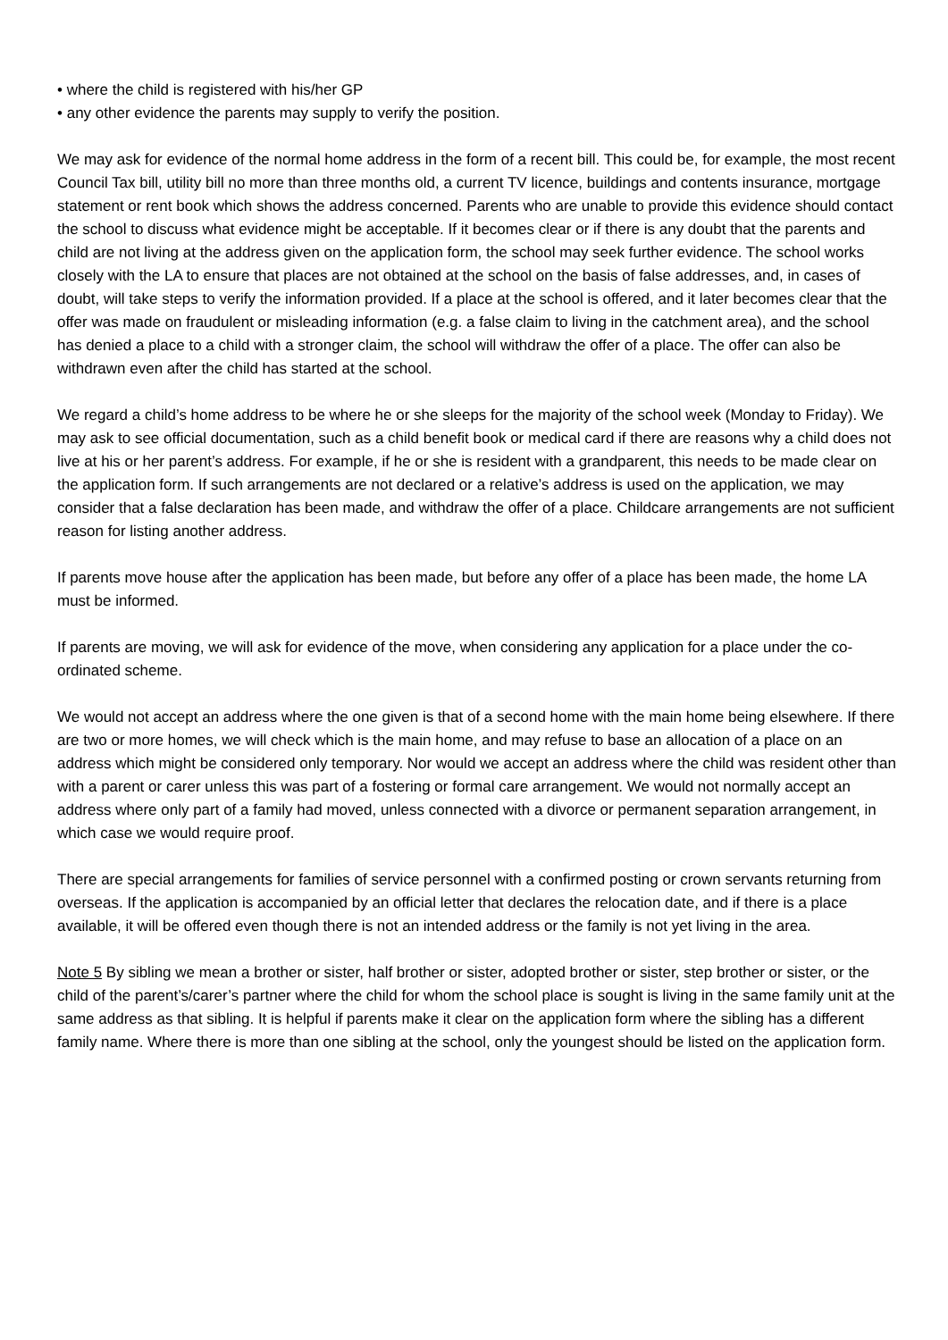• where the child is registered with his/her GP
• any other evidence the parents may supply to verify the position.
We may ask for evidence of the normal home address in the form of a recent bill. This could be, for example, the most recent Council Tax bill, utility bill no more than three months old, a current TV licence, buildings and contents insurance, mortgage statement or rent book which shows the address concerned. Parents who are unable to provide this evidence should contact the school to discuss what evidence might be acceptable. If it becomes clear or if there is any doubt that the parents and child are not living at the address given on the application form, the school may seek further evidence. The school works closely with the LA to ensure that places are not obtained at the school on the basis of false addresses, and, in cases of doubt, will take steps to verify the information provided. If a place at the school is offered, and it later becomes clear that the offer was made on fraudulent or misleading information (e.g. a false claim to living in the catchment area), and the school has denied a place to a child with a stronger claim, the school will withdraw the offer of a place. The offer can also be withdrawn even after the child has started at the school.
We regard a child’s home address to be where he or she sleeps for the majority of the school week (Monday to Friday). We may ask to see official documentation, such as a child benefit book or medical card if there are reasons why a child does not live at his or her parent’s address. For example, if he or she is resident with a grandparent, this needs to be made clear on the application form. If such arrangements are not declared or a relative’s address is used on the application, we may consider that a false declaration has been made, and withdraw the offer of a place. Childcare arrangements are not sufficient reason for listing another address.
If parents move house after the application has been made, but before any offer of a place has been made, the home LA must be informed.
If parents are moving, we will ask for evidence of the move, when considering any application for a place under the co-ordinated scheme.
We would not accept an address where the one given is that of a second home with the main home being elsewhere. If there are two or more homes, we will check which is the main home, and may refuse to base an allocation of a place on an address which might be considered only temporary. Nor would we accept an address where the child was resident other than with a parent or carer unless this was part of a fostering or formal care arrangement. We would not normally accept an address where only part of a family had moved, unless connected with a divorce or permanent separation arrangement, in which case we would require proof.
There are special arrangements for families of service personnel with a confirmed posting or crown servants returning from overseas. If the application is accompanied by an official letter that declares the relocation date, and if there is a place available, it will be offered even though there is not an intended address or the family is not yet living in the area.
Note 5 By sibling we mean a brother or sister, half brother or sister, adopted brother or sister, step brother or sister, or the child of the parent’s/carer’s partner where the child for whom the school place is sought is living in the same family unit at the same address as that sibling. It is helpful if parents make it clear on the application form where the sibling has a different family name. Where there is more than one sibling at the school, only the youngest should be listed on the application form.